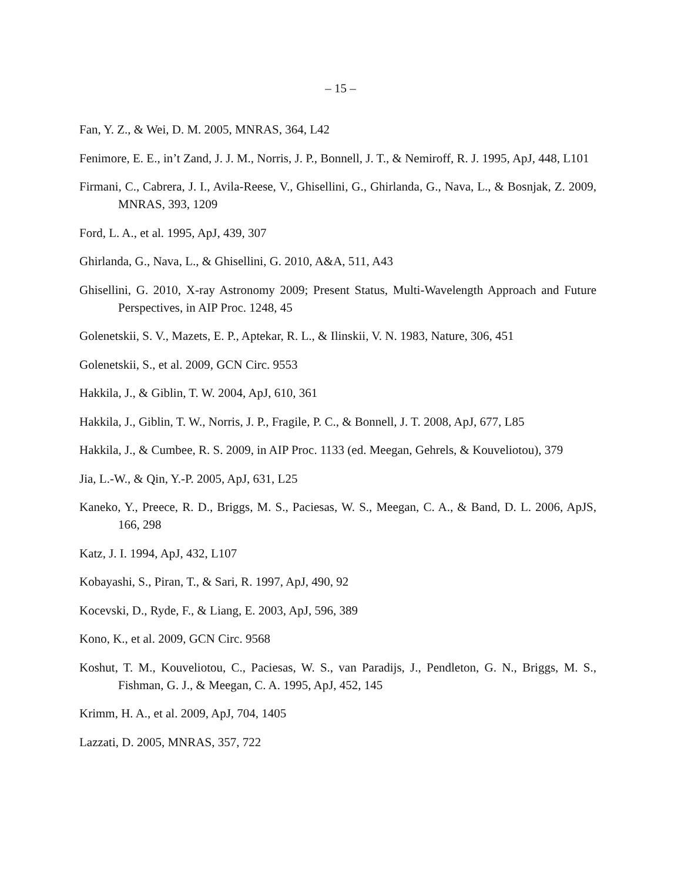– 15 –
Fan, Y. Z., & Wei, D. M. 2005, MNRAS, 364, L42
Fenimore, E. E., in’t Zand, J. J. M., Norris, J. P., Bonnell, J. T., & Nemiroff, R. J. 1995, ApJ, 448, L101
Firmani, C., Cabrera, J. I., Avila-Reese, V., Ghisellini, G., Ghirlanda, G., Nava, L., & Bosnjak, Z. 2009, MNRAS, 393, 1209
Ford, L. A., et al. 1995, ApJ, 439, 307
Ghirlanda, G., Nava, L., & Ghisellini, G. 2010, A&A, 511, A43
Ghisellini, G. 2010, X-ray Astronomy 2009; Present Status, Multi-Wavelength Approach and Future Perspectives, in AIP Proc. 1248, 45
Golenetskii, S. V., Mazets, E. P., Aptekar, R. L., & Ilinskii, V. N. 1983, Nature, 306, 451
Golenetskii, S., et al. 2009, GCN Circ. 9553
Hakkila, J., & Giblin, T. W. 2004, ApJ, 610, 361
Hakkila, J., Giblin, T. W., Norris, J. P., Fragile, P. C., & Bonnell, J. T. 2008, ApJ, 677, L85
Hakkila, J., & Cumbee, R. S. 2009, in AIP Proc. 1133 (ed. Meegan, Gehrels, & Kouveliotou), 379
Jia, L.-W., & Qin, Y.-P. 2005, ApJ, 631, L25
Kaneko, Y., Preece, R. D., Briggs, M. S., Paciesas, W. S., Meegan, C. A., & Band, D. L. 2006, ApJS, 166, 298
Katz, J. I. 1994, ApJ, 432, L107
Kobayashi, S., Piran, T., & Sari, R. 1997, ApJ, 490, 92
Kocevski, D., Ryde, F., & Liang, E. 2003, ApJ, 596, 389
Kono, K., et al. 2009, GCN Circ. 9568
Koshut, T. M., Kouveliotou, C., Paciesas, W. S., van Paradijs, J., Pendleton, G. N., Briggs, M. S., Fishman, G. J., & Meegan, C. A. 1995, ApJ, 452, 145
Krimm, H. A., et al. 2009, ApJ, 704, 1405
Lazzati, D. 2005, MNRAS, 357, 722